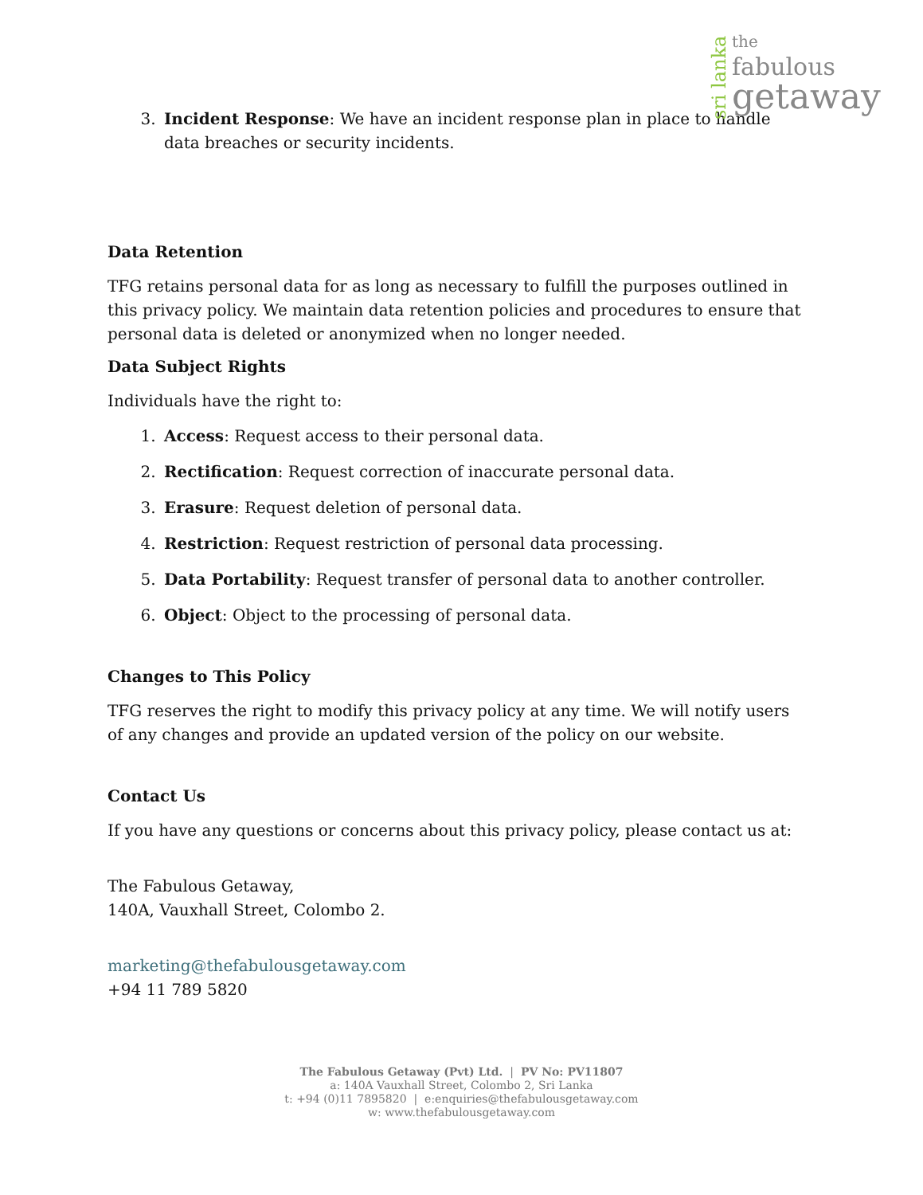sri lanka
the
fabulous
getaway
3. Incident Response: We have an incident response plan in place to handle data breaches or security incidents.
Data Retention
TFG retains personal data for as long as necessary to fulfill the purposes outlined in this privacy policy. We maintain data retention policies and procedures to ensure that personal data is deleted or anonymized when no longer needed.
Data Subject Rights
Individuals have the right to:
1. Access: Request access to their personal data.
2. Rectification: Request correction of inaccurate personal data.
3. Erasure: Request deletion of personal data.
4. Restriction: Request restriction of personal data processing.
5. Data Portability: Request transfer of personal data to another controller.
6. Object: Object to the processing of personal data.
Changes to This Policy
TFG reserves the right to modify this privacy policy at any time. We will notify users of any changes and provide an updated version of the policy on our website.
Contact Us
If you have any questions or concerns about this privacy policy, please contact us at:
The Fabulous Getaway,
140A, Vauxhall Street, Colombo 2.
marketing@thefabulousgetaway.com
+94 11 789 5820
The Fabulous Getaway (Pvt) Ltd. | PV No: PV11807
a: 140A Vauxhall Street, Colombo 2, Sri Lanka
t: +94 (0)11 7895820 | e:enquiries@thefabulousgetaway.com
w: www.thefabulousgetaway.com